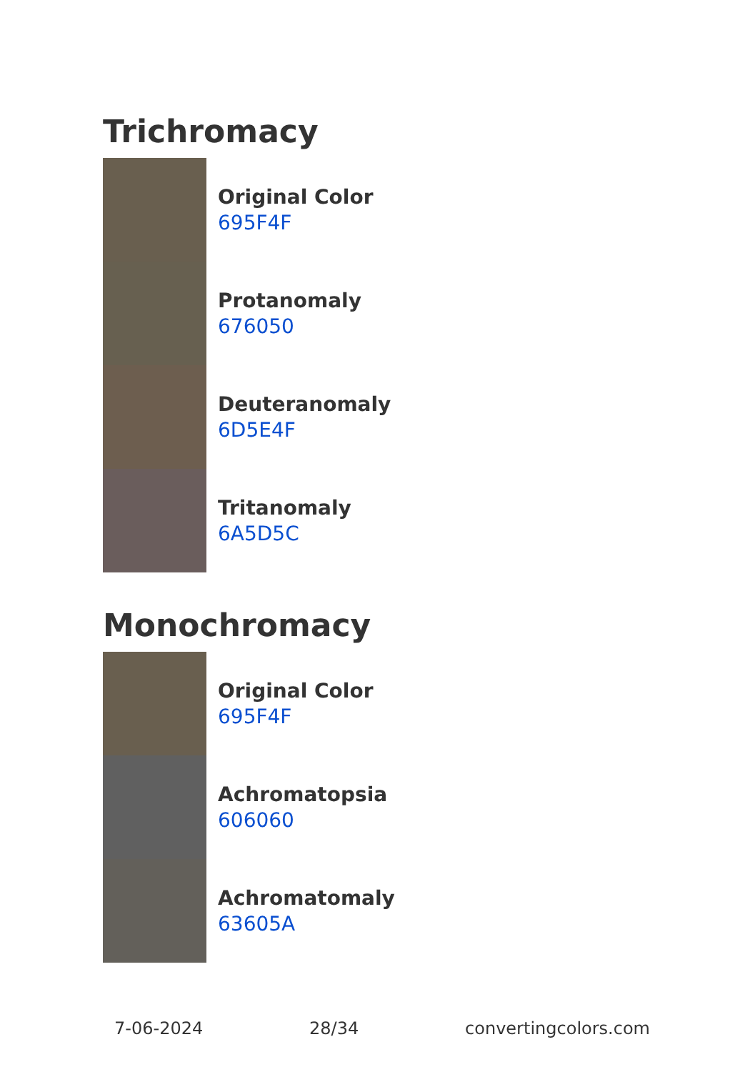Trichromacy
Original Color
695F4F
Protanomaly
676050
Deuteranomaly
6D5E4F
Tritanomaly
6A5D5C
Monochromacy
Original Color
695F4F
Achromatopsia
606060
Achromatomaly
63605A
7-06-2024 28/34 convertingcolors.com